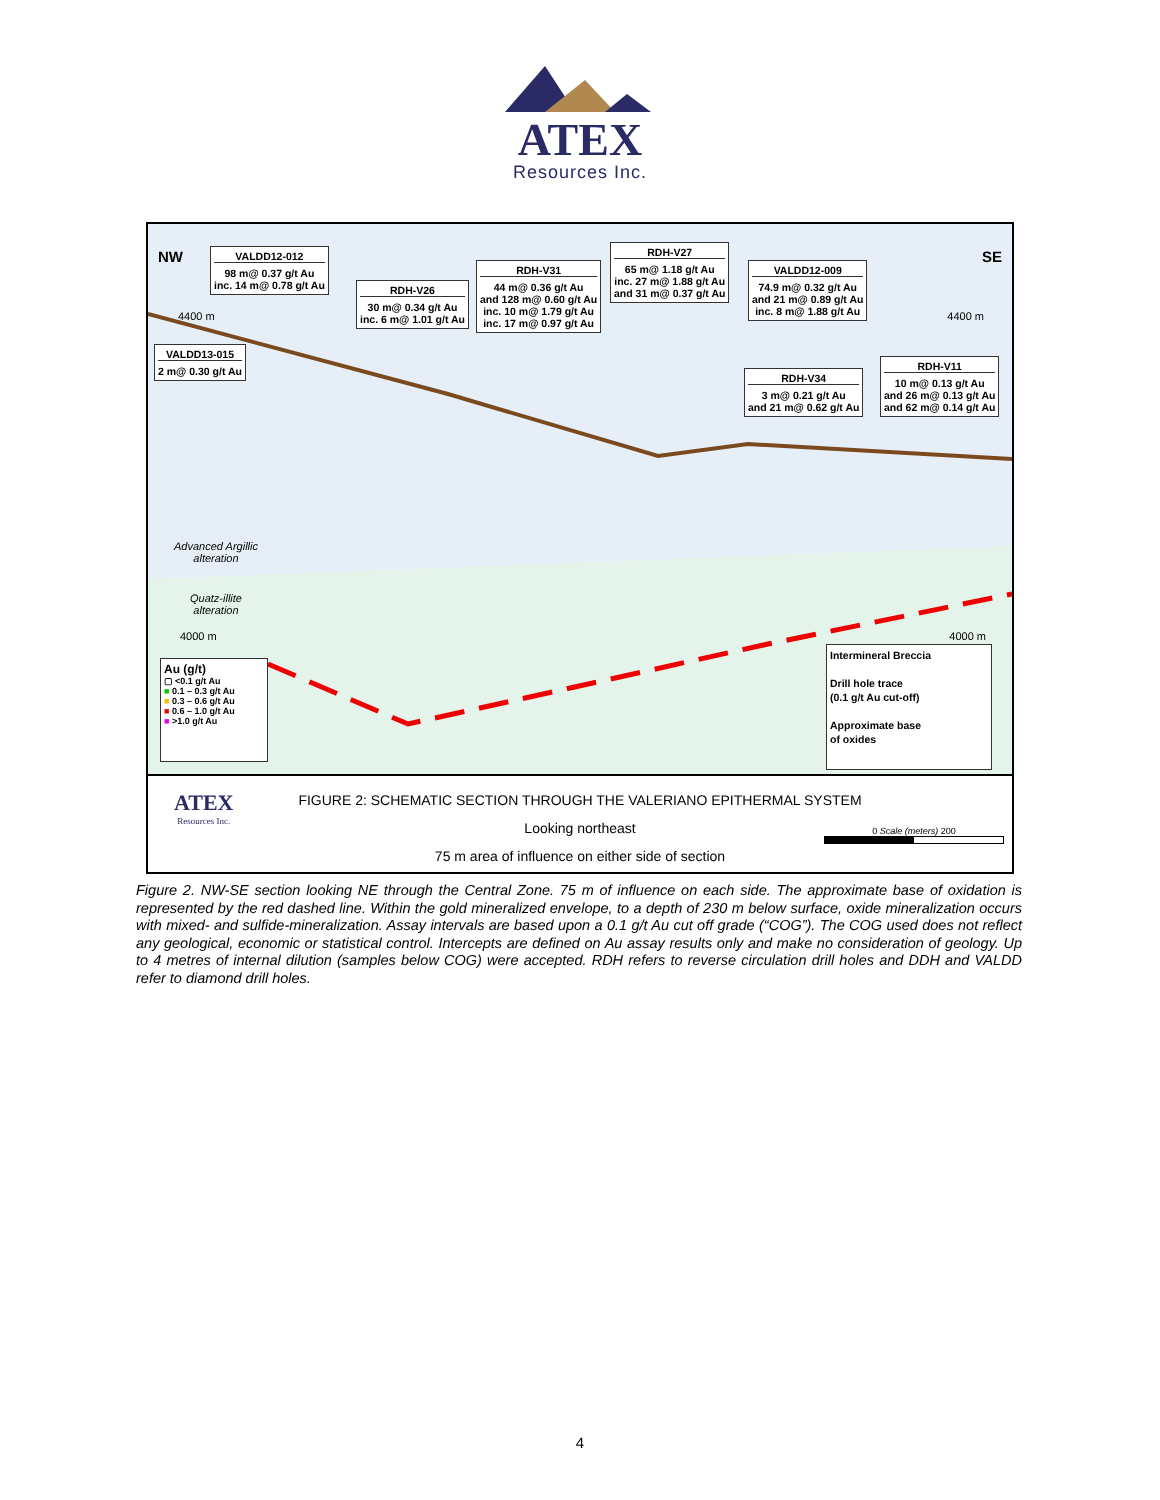ATEX
Resources Inc.
NW SE
VALDD12-012
98 m@ 0.37 g/t Au
inc. 14 m@ 0.78 g/t Au
RDH-V26
30 m@ 0.34 g/t Au
inc. 6 m@ 1.01 g/t Au
RDH-V31
44 m@ 0.36 g/t Au
and 128 m@ 0.60 g/t Au
inc. 10 m@ 1.79 g/t Au
inc. 17 m@ 0.97 g/t Au
RDH-V27
65 m@ 1.18 g/t Au
inc. 27 m@ 1.88 g/t Au
and 31 m@ 0.37 g/t Au
VALDD12-009
74.9 m@ 0.32 g/t Au
and 21 m@ 0.89 g/t Au
inc. 8 m@ 1.88 g/t Au
4400 m 4400 m
VALDD13-015
2 m@ 0.30 g/t Au
RDH-V34
3 m@ 0.21 g/t Au
and 21 m@ 0.62 g/t Au
RDH-V11
10 m@ 0.13 g/t Au
and 26 m@ 0.13 g/t Au
and 62 m@ 0.14 g/t Au
Advanced Argillic
alteration
Quatz-illite
alteration
4000 m 4000 m
Au (g/t)
▢ <0.1 g/t Au
■ 0.1 – 0.3 g/t Au
■ 0.3 – 0.6 g/t Au
■ 0.6 – 1.0 g/t Au
■ >1.0 g/t Au
Intermineral Breccia
Drill hole trace
(0.1 g/t Au cut-off)
Approximate base
of oxides
ATEX
Resources Inc.
FIGURE 2: SCHEMATIC SECTION THROUGH THE VALERIANO EPITHERMAL SYSTEM
Looking northeast
75 m area of influence on either side of section
0 Scale (meters) 200
Figure 2. NW-SE section looking NE through the Central Zone. 75 m of influence on each side. The approximate base of oxidation is represented by the red dashed line. Within the gold mineralized envelope, to a depth of 230 m below surface, oxide mineralization occurs with mixed- and sulfide-mineralization. Assay intervals are based upon a 0.1 g/t Au cut off grade (“COG”). The COG used does not reflect any geological, economic or statistical control. Intercepts are defined on Au assay results only and make no consideration of geology. Up to 4 metres of internal dilution (samples below COG) were accepted. RDH refers to reverse circulation drill holes and DDH and VALDD refer to diamond drill holes.
4